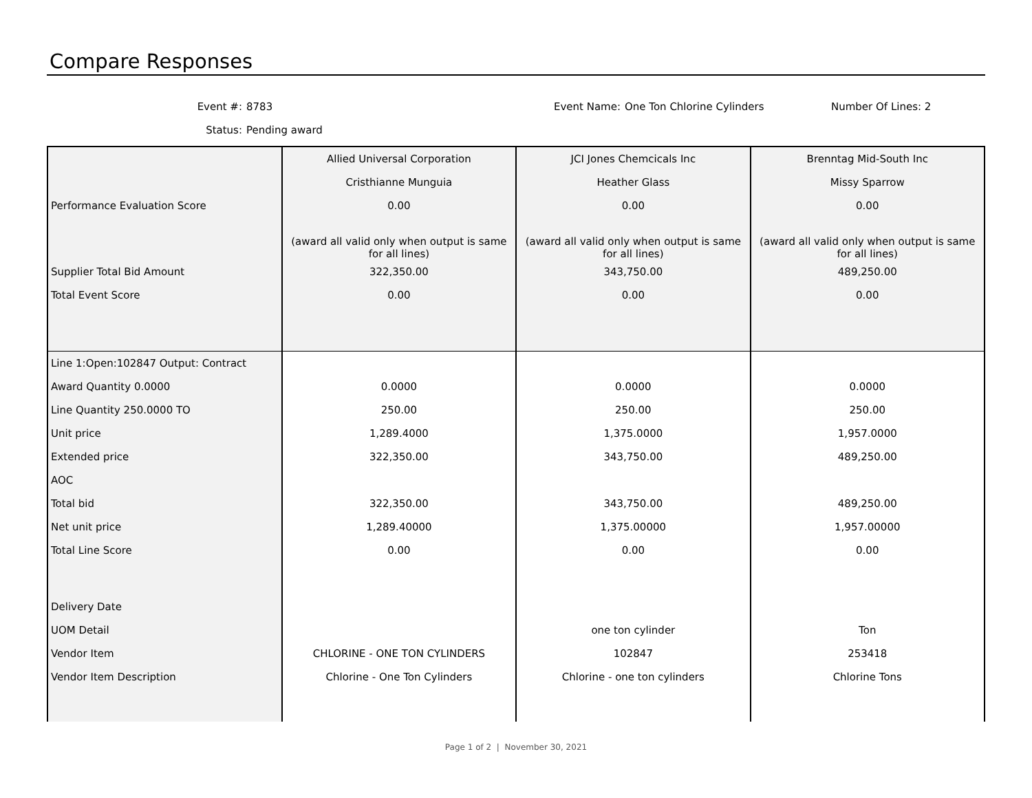Compare Responses
Event #: 8783 Event Name: One Ton Chlorine Cylinders Number Of Lines: 2 Status: Pending award
| | Allied Universal Corporation | JCI Jones Chemcicals Inc | Brenntag Mid-South Inc |
| | Cristhianne Munguia | Heather Glass | Missy Sparrow |
| Performance Evaluation Score | 0.00 | 0.00 | 0.00 |
| | (award all valid only when output is same for all lines) | (award all valid only when output is same for all lines) | (award all valid only when output is same for all lines) |
| Supplier Total Bid Amount | 322,350.00 | 343,750.00 | 489,250.00 |
| Total Event Score | 0.00 | 0.00 | 0.00 |
| Line 1:Open:102847 Output: Contract | | | |
| Award Quantity 0.0000 | 0.0000 | 0.0000 | 0.0000 |
| Line Quantity 250.0000 TO | 250.00 | 250.00 | 250.00 |
| Unit price | 1,289.4000 | 1,375.0000 | 1,957.0000 |
| Extended price | 322,350.00 | 343,750.00 | 489,250.00 |
| AOC | | | |
| Total bid | 322,350.00 | 343,750.00 | 489,250.00 |
| Net unit price | 1,289.40000 | 1,375.00000 | 1,957.00000 |
| Total Line Score | 0.00 | 0.00 | 0.00 |
| Delivery Date | | | |
| UOM Detail | | one ton cylinder | Ton |
| Vendor Item | CHLORINE - ONE TON CYLINDERS | 102847 | 253418 |
| Vendor Item Description | Chlorine - One Ton Cylinders | Chlorine - one ton cylinders | Chlorine Tons |
Page 1 of 2 | November 30, 2021